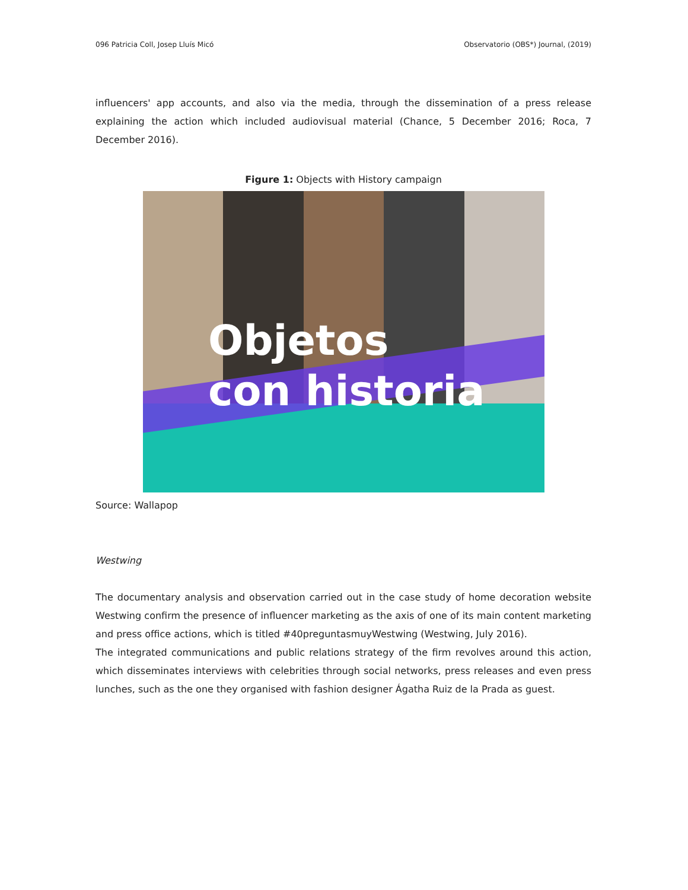096 Patricia Coll, Josep Lluís Micó Observatorio (OBS*) Journal, (2019)
influencers' app accounts, and also via the media, through the dissemination of a press release explaining the action which included audiovisual material (Chance, 5 December 2016; Roca, 7 December 2016).
Figure 1: Objects with History campaign
Objetos
con historia
Source: Wallapop
Westwing
The documentary analysis and observation carried out in the case study of home decoration website Westwing confirm the presence of influencer marketing as the axis of one of its main content marketing and press office actions, which is titled #40preguntasmuyWestwing (Westwing, July 2016).
The integrated communications and public relations strategy of the firm revolves around this action, which disseminates interviews with celebrities through social networks, press releases and even press lunches, such as the one they organised with fashion designer Ágatha Ruiz de la Prada as guest.